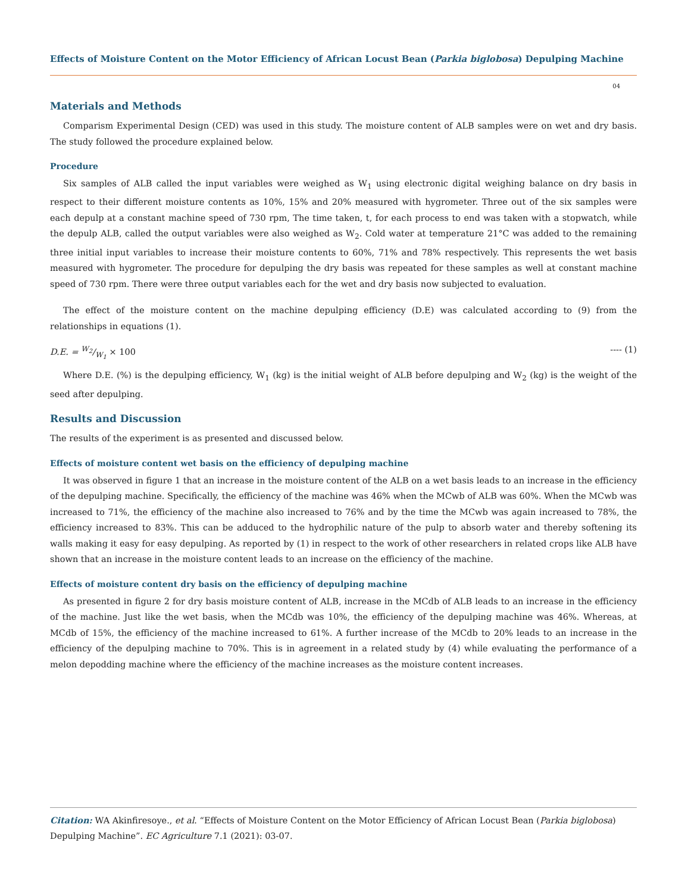Effects of Moisture Content on the Motor Efficiency of African Locust Bean (Parkia biglobosa) Depulping Machine
04
Materials and Methods
Comparism Experimental Design (CED) was used in this study. The moisture content of ALB samples were on wet and dry basis. The study followed the procedure explained below.
Procedure
Six samples of ALB called the input variables were weighed as W<sub>1</sub> using electronic digital weighing balance on dry basis in respect to their different moisture contents as 10%, 15% and 20% measured with hygrometer. Three out of the six samples were each depulp at a constant machine speed of 730 rpm, The time taken, t, for each process to end was taken with a stopwatch, while the depulp ALB, called the output variables were also weighed as W<sub>2</sub>. Cold water at temperature 21°C was added to the remaining three initial input variables to increase their moisture contents to 60%, 71% and 78% respectively. This represents the wet basis measured with hygrometer. The procedure for depulping the dry basis was repeated for these samples as well at constant machine speed of 730 rpm. There were three output variables each for the wet and dry basis now subjected to evaluation.
The effect of the moisture content on the machine depulping efficiency (D.E) was calculated according to (9) from the relationships in equations (1).
D.E. = W<sub>2</sub>/W<sub>1</sub> × 100 ---- (1)
Where D.E. (%) is the depulping efficiency, W<sub>1</sub> (kg) is the initial weight of ALB before depulping and W<sub>2</sub> (kg) is the weight of the seed after depulping.
Results and Discussion
The results of the experiment is as presented and discussed below.
Effects of moisture content wet basis on the efficiency of depulping machine
It was observed in figure 1 that an increase in the moisture content of the ALB on a wet basis leads to an increase in the efficiency of the depulping machine. Specifically, the efficiency of the machine was 46% when the MCwb of ALB was 60%. When the MCwb was increased to 71%, the efficiency of the machine also increased to 76% and by the time the MCwb was again increased to 78%, the efficiency increased to 83%. This can be adduced to the hydrophilic nature of the pulp to absorb water and thereby softening its walls making it easy for easy depulping. As reported by (1) in respect to the work of other researchers in related crops like ALB have shown that an increase in the moisture content leads to an increase on the efficiency of the machine.
Effects of moisture content dry basis on the efficiency of depulping machine
As presented in figure 2 for dry basis moisture content of ALB, increase in the MCdb of ALB leads to an increase in the efficiency of the machine. Just like the wet basis, when the MCdb was 10%, the efficiency of the depulping machine was 46%. Whereas, at MCdb of 15%, the efficiency of the machine increased to 61%. A further increase of the MCdb to 20% leads to an increase in the efficiency of the depulping machine to 70%. This is in agreement in a related study by (4) while evaluating the performance of a melon depodding machine where the efficiency of the machine increases as the moisture content increases.
Citation: WA Akinfiresoye., et al. “Effects of Moisture Content on the Motor Efficiency of African Locust Bean (Parkia biglobosa) Depulping Machine”. EC Agriculture 7.1 (2021): 03-07.